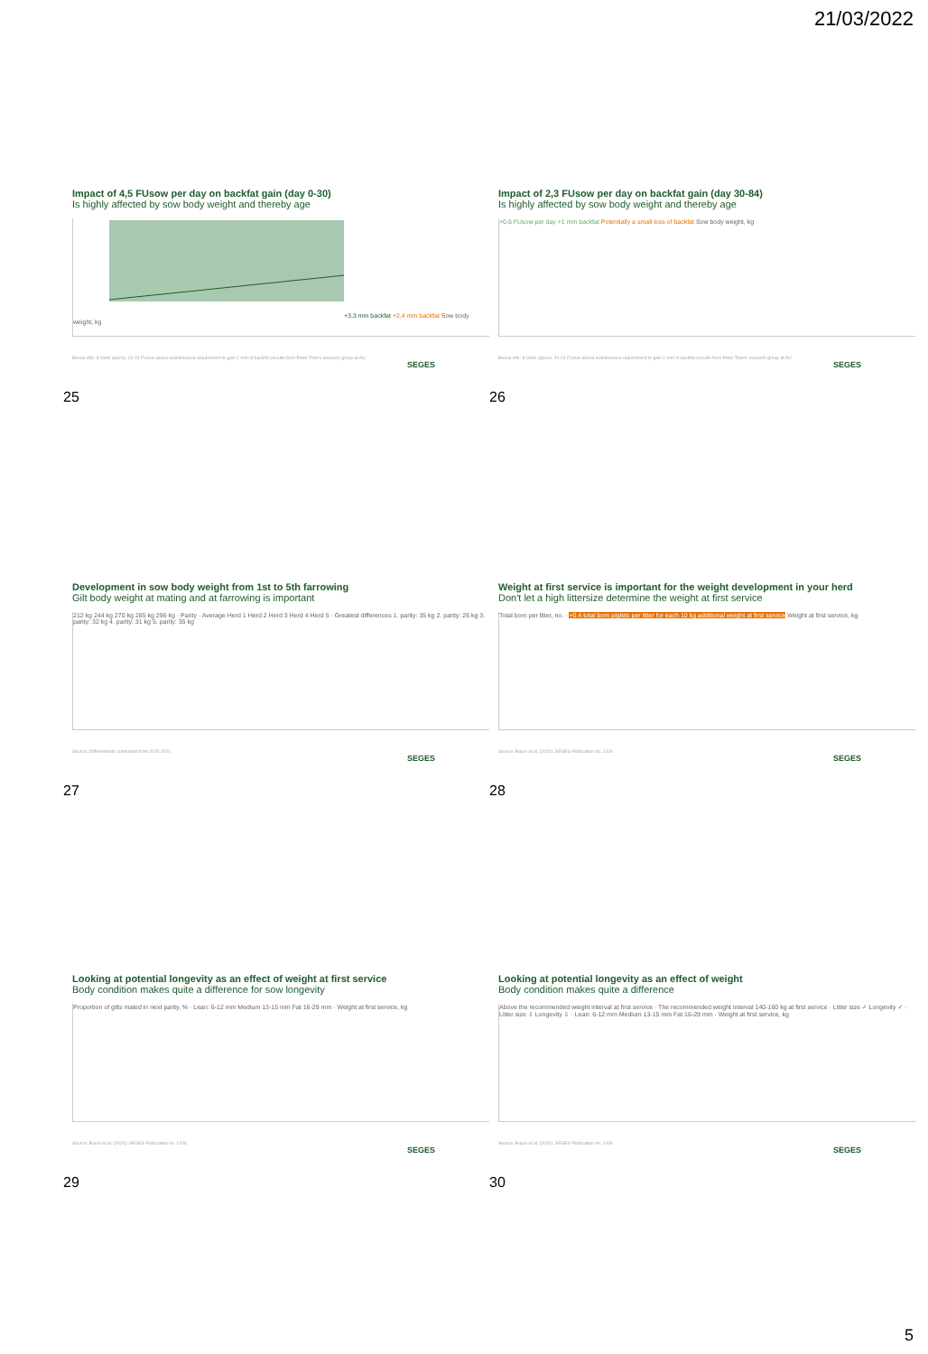21/03/2022
Impact of 4,5 FUsow per day on backfat gain (day 0-30)
Is highly affected by sow body weight and thereby age
+3,3 mm backfat +2,4 mm backfat Sow body weight, kg
Bonus info: It costs approx. 20-23 FUsow above maintenance requirement to gain 1 mm of backfat (results from Peter Theil's research group at AU
SEGES
25
Impact of 2,3 FUsow per day on backfat gain (day 30-84)
Is highly affected by sow body weight and thereby age
+0,6 FUsow per day +1 mm backfat Potentially a small loss of backfat Sow body weight, kg
Bonus info: It costs approx. 20-23 FUsow above maintenance requirement to gain 1 mm of backfat (results from Peter Theil's research group at AU
SEGES
26
Development in sow body weight from 1st to 5th farrowing
Gilt body weight at mating and at farrowing is important
212 kg 244 kg 270 kg 285 kg 296 kg · Parity · Average Herd 1 Herd 2 Herd 3 Herd 4 Herd 5 · Greatest differences 1. parity: 35 kg 2. parity: 26 kg 3. parity: 32 kg 4. parity: 31 kg 5. parity: 35 kg
Source: Differentiindo conducted from 2015-2021
SEGES
27
Weight at first service is important for the weight development in your herd
Don't let a high littersize determine the weight at first service
Total born per litter, no. · +0.4 total born piglets per litter for each 10 kg additional weight at first service Weight at first service, kg
Source: Braun et al. (2020): SEGES Publication no. 1206
SEGES
28
Looking at potential longevity as an effect of weight at first service
Body condition makes quite a difference for sow longevity
Proportion of gilts mated in next parity, % · Lean: 6-12 mm Medium 13-15 mm Fat 16-29 mm · Weight at first service, kg
Source: Braun et al. (2020): SEGES Publication no. 1206
SEGES
29
Looking at potential longevity as an effect of weight
Body condition makes quite a difference
Above the recommended weight interval at first service · The recommended weight interval 140-160 kg at first service · Litter size ✓ Longevity ✓ · Litter size ⇩ Longevity ⇩ · Lean: 6-12 mm Medium 13-15 mm Fat 16-29 mm · Weight at first service, kg
Source: Braun et al. (2020): SEGES Publication no. 1206
SEGES
30
5